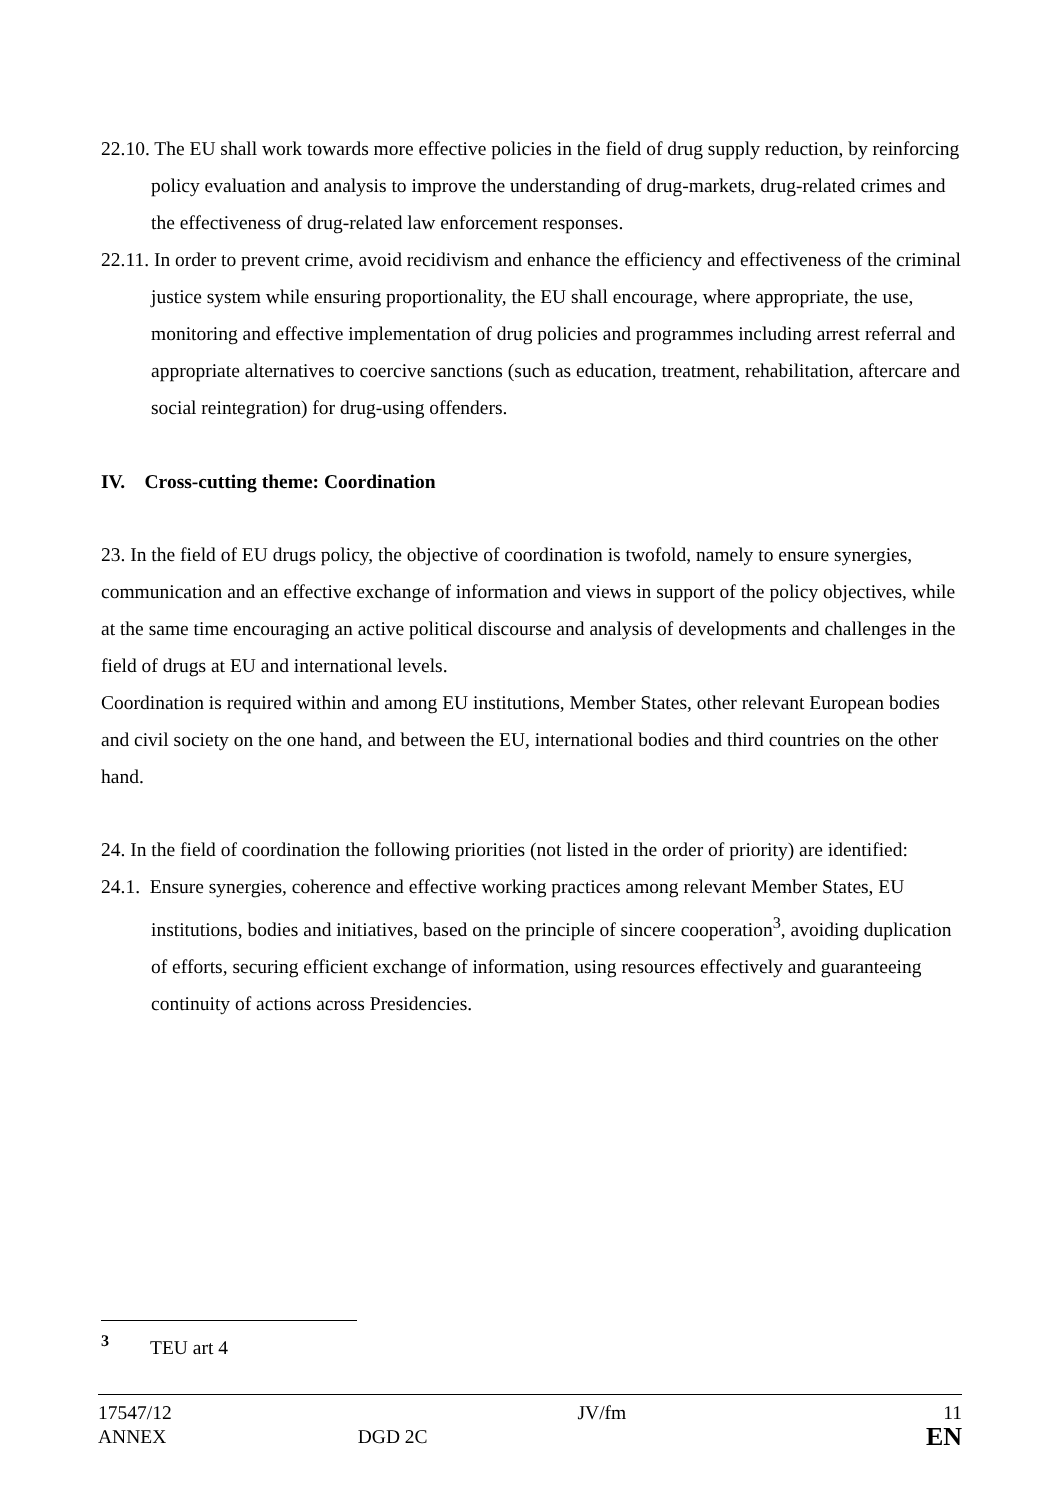22.10. The EU shall work towards more effective policies in the field of drug supply reduction, by reinforcing policy evaluation and analysis to improve the understanding of drug-markets, drug-related crimes and the effectiveness of drug-related law enforcement responses.
22.11. In order to prevent crime, avoid recidivism and enhance the efficiency and effectiveness of the criminal justice system while ensuring proportionality, the EU shall encourage, where appropriate, the use, monitoring and effective implementation of drug policies and programmes including arrest referral and appropriate alternatives to coercive sanctions (such as education, treatment, rehabilitation, aftercare and social reintegration) for drug-using offenders.
IV. Cross-cutting theme: Coordination
23. In the field of EU drugs policy, the objective of coordination is twofold, namely to ensure synergies, communication and an effective exchange of information and views in support of the policy objectives, while at the same time encouraging an active political discourse and analysis of developments and challenges in the field of drugs at EU and international levels.
Coordination is required within and among EU institutions, Member States, other relevant European bodies and civil society on the one hand, and between the EU, international bodies and third countries on the other hand.
24. In the field of coordination the following priorities (not listed in the order of priority) are identified:
24.1. Ensure synergies, coherence and effective working practices among relevant Member States, EU institutions, bodies and initiatives, based on the principle of sincere cooperation<sup>3</sup>, avoiding duplication of efforts, securing efficient exchange of information, using resources effectively and guaranteeing continuity of actions across Presidencies.
<sup>3</sup> TEU art 4
| 17547/12 | | JV/fm | 11 |
| ANNEX | DGD 2C | | EN |